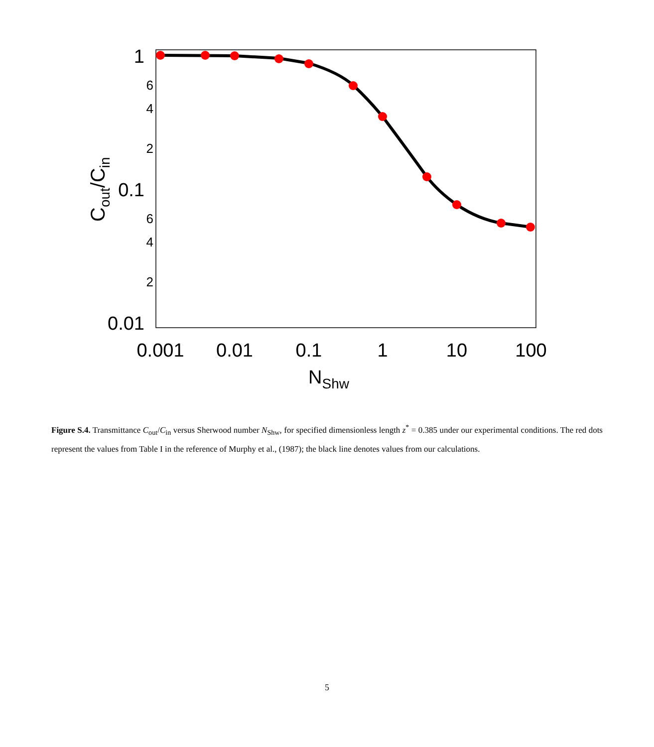1
0.1
0.01
6
4
2
6
4
2
0.001
0.01
0.1
1
10
100
NShw
Cout/Cin
Figure S.4. Transmittance C<sub>out</sub>/C<sub>in</sub> versus Sherwood number N<sub>Shw</sub>, for specified dimensionless length z<sup>*</sup> = 0.385 under our experimental conditions. The red dots represent the values from Table I in the reference of Murphy et al., (1987); the black line denotes values from our calculations.
5